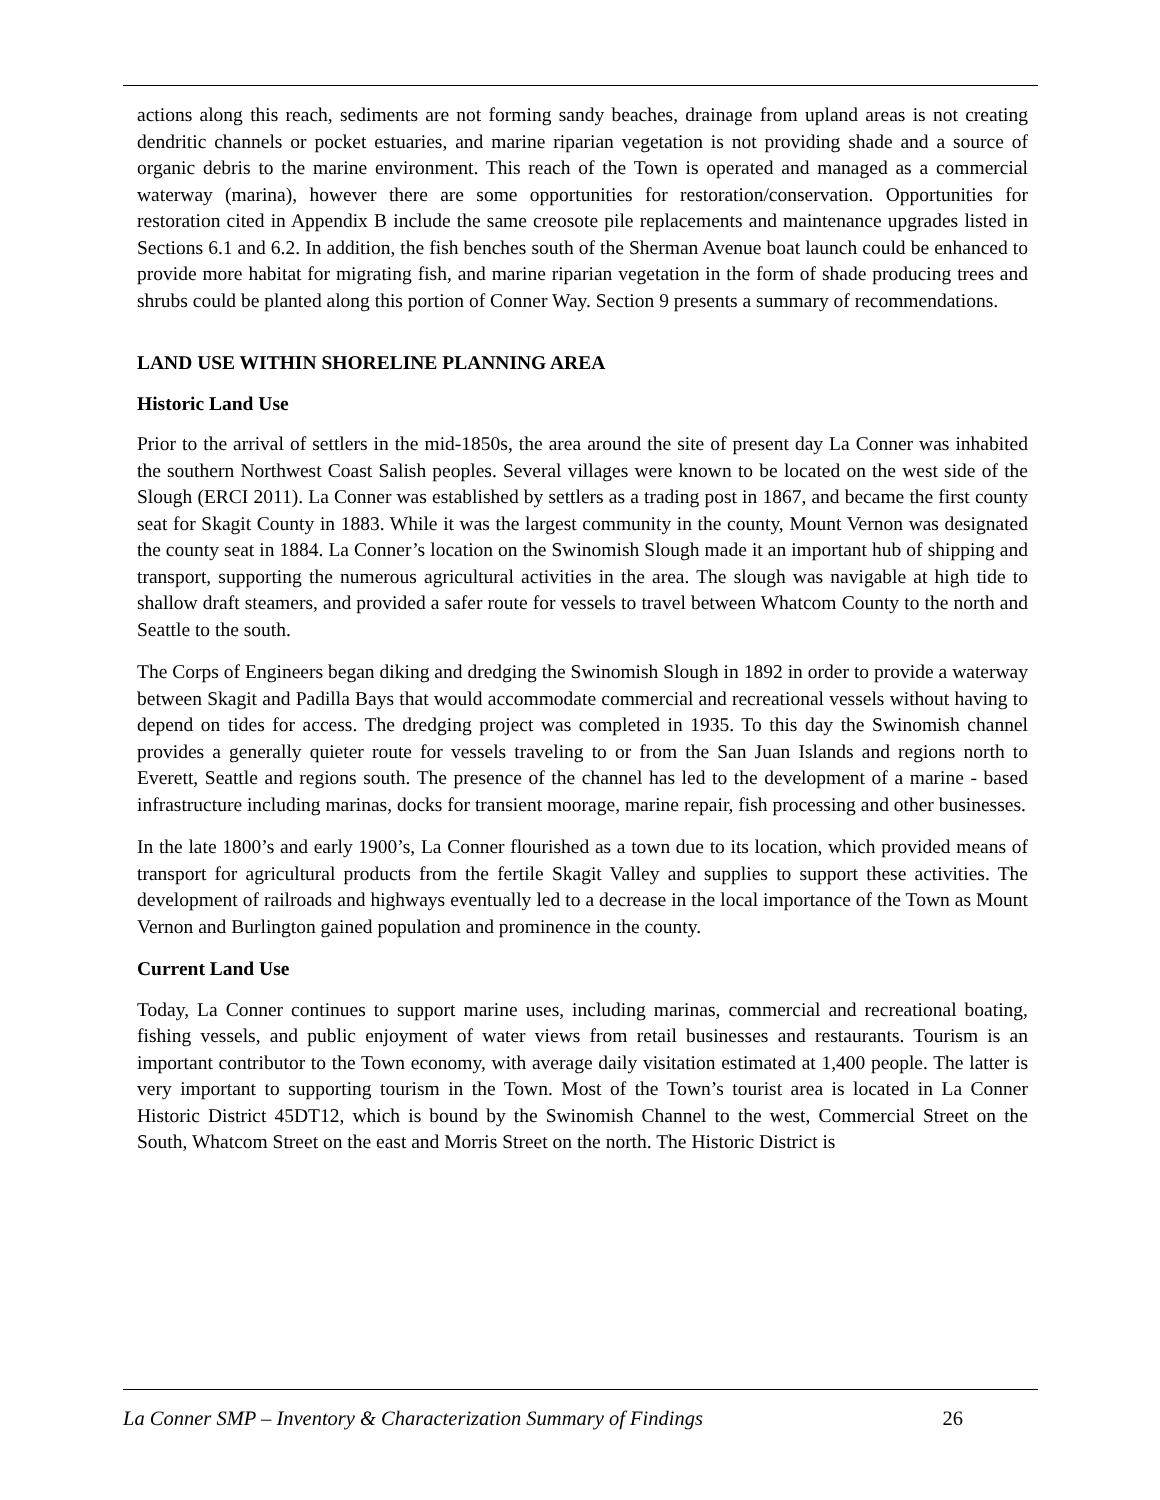actions along this reach, sediments are not forming sandy beaches, drainage from upland areas is not creating dendritic channels or pocket estuaries, and marine riparian vegetation is not providing shade and a source of organic debris to the marine environment. This reach of the Town is operated and managed as a commercial waterway (marina), however there are some opportunities for restoration/conservation. Opportunities for restoration cited in Appendix B include the same creosote pile replacements and maintenance upgrades listed in Sections 6.1 and 6.2. In addition, the fish benches south of the Sherman Avenue boat launch could be enhanced to provide more habitat for migrating fish, and marine riparian vegetation in the form of shade producing trees and shrubs could be planted along this portion of Conner Way. Section 9 presents a summary of recommendations.
LAND USE WITHIN SHORELINE PLANNING AREA
Historic Land Use
Prior to the arrival of settlers in the mid-1850s, the area around the site of present day La Conner was inhabited the southern Northwest Coast Salish peoples. Several villages were known to be located on the west side of the Slough (ERCI 2011). La Conner was established by settlers as a trading post in 1867, and became the first county seat for Skagit County in 1883. While it was the largest community in the county, Mount Vernon was designated the county seat in 1884. La Conner’s location on the Swinomish Slough made it an important hub of shipping and transport, supporting the numerous agricultural activities in the area. The slough was navigable at high tide to shallow draft steamers, and provided a safer route for vessels to travel between Whatcom County to the north and Seattle to the south.
The Corps of Engineers began diking and dredging the Swinomish Slough in 1892 in order to provide a waterway between Skagit and Padilla Bays that would accommodate commercial and recreational vessels without having to depend on tides for access. The dredging project was completed in 1935. To this day the Swinomish channel provides a generally quieter route for vessels traveling to or from the San Juan Islands and regions north to Everett, Seattle and regions south. The presence of the channel has led to the development of a marine - based infrastructure including marinas, docks for transient moorage, marine repair, fish processing and other businesses.
In the late 1800’s and early 1900’s, La Conner flourished as a town due to its location, which provided means of transport for agricultural products from the fertile Skagit Valley and supplies to support these activities. The development of railroads and highways eventually led to a decrease in the local importance of the Town as Mount Vernon and Burlington gained population and prominence in the county.
Current Land Use
Today, La Conner continues to support marine uses, including marinas, commercial and recreational boating, fishing vessels, and public enjoyment of water views from retail businesses and restaurants. Tourism is an important contributor to the Town economy, with average daily visitation estimated at 1,400 people. The latter is very important to supporting tourism in the Town. Most of the Town’s tourist area is located in La Conner Historic District 45DT12, which is bound by the Swinomish Channel to the west, Commercial Street on the South, Whatcom Street on the east and Morris Street on the north. The Historic District is
La Conner SMP – Inventory & Characterization Summary of Findings 26